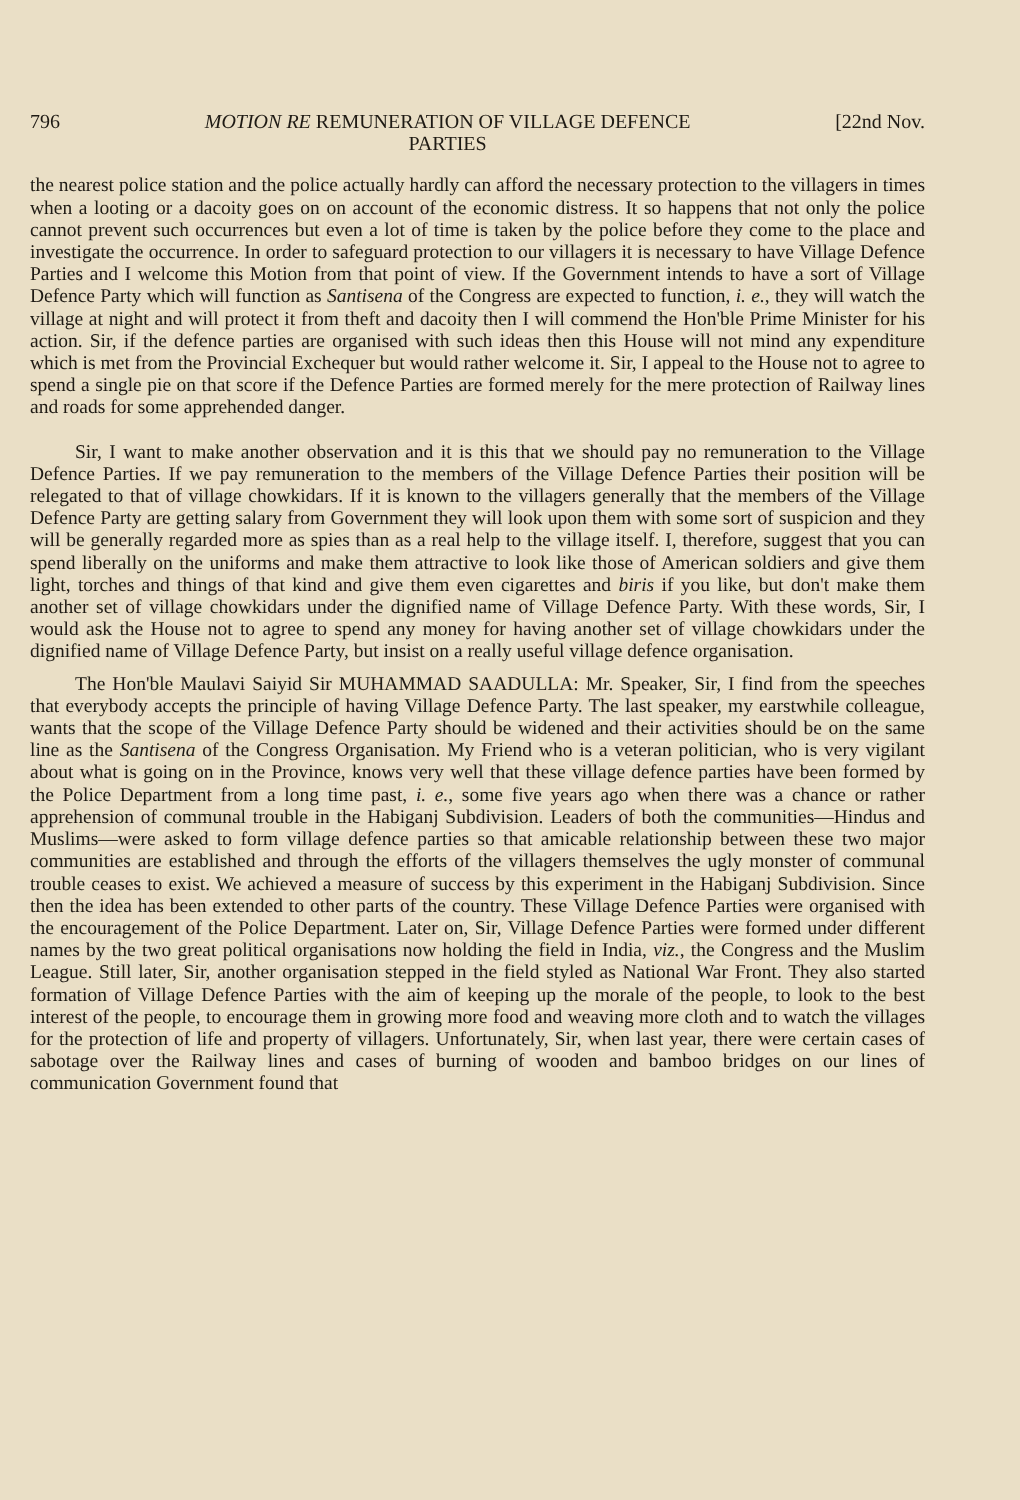796 MOTION RE REMUNERATION OF VILLAGE DEFENCE
PARTIES [22nd Nov.
the nearest police station and the police actually hardly can afford the necessary protection to the villagers in times when a looting or a dacoity goes on on account of the economic distress. It so happens that not only the police cannot prevent such occurrences but even a lot of time is taken by the police before they come to the place and investigate the occurrence. In order to safeguard protection to our villagers it is necessary to have Village Defence Parties and I welcome this Motion from that point of view. If the Government intends to have a sort of Village Defence Party which will function as Santisena of the Congress are expected to function, i. e., they will watch the village at night and will protect it from theft and dacoity then I will commend the Hon'ble Prime Minister for his action. Sir, if the defence parties are organised with such ideas then this House will not mind any expenditure which is met from the Provincial Exchequer but would rather welcome it. Sir, I appeal to the House not to agree to spend a single pie on that score if the Defence Parties are formed merely for the mere protection of Railway lines and roads for some apprehended danger.
Sir, I want to make another observation and it is this that we should pay no remuneration to the Village Defence Parties. If we pay remuneration to the members of the Village Defence Parties their position will be relegated to that of village chowkidars. If it is known to the villagers generally that the members of the Village Defence Party are getting salary from Government they will look upon them with some sort of suspicion and they will be generally regarded more as spies than as a real help to the village itself. I, therefore, suggest that you can spend liberally on the uniforms and make them attractive to look like those of American soldiers and give them light, torches and things of that kind and give them even cigarettes and biris if you like, but don't make them another set of village chowkidars under the dignified name of Village Defence Party. With these words, Sir, I would ask the House not to agree to spend any money for having another set of village chowkidars under the dignified name of Village Defence Party, but insist on a really useful village defence organisation.
The Hon'ble Maulavi Saiyid Sir MUHAMMAD SAADULLA: Mr. Speaker, Sir, I find from the speeches that everybody accepts the principle of having Village Defence Party. The last speaker, my earstwhile colleague, wants that the scope of the Village Defence Party should be widened and their activities should be on the same line as the Santisena of the Congress Organisation. My Friend who is a veteran politician, who is very vigilant about what is going on in the Province, knows very well that these village defence parties have been formed by the Police Department from a long time past, i. e., some five years ago when there was a chance or rather apprehension of communal trouble in the Habiganj Subdivision. Leaders of both the communities—Hindus and Muslims—were asked to form village defence parties so that amicable relationship between these two major communities are established and through the efforts of the villagers themselves the ugly monster of communal trouble ceases to exist. We achieved a measure of success by this experiment in the Habiganj Subdivision. Since then the idea has been extended to other parts of the country. These Village Defence Parties were organised with the encouragement of the Police Department. Later on, Sir, Village Defence Parties were formed under different names by the two great political organisations now holding the field in India, viz., the Congress and the Muslim League. Still later, Sir, another organisation stepped in the field styled as National War Front. They also started formation of Village Defence Parties with the aim of keeping up the morale of the people, to look to the best interest of the people, to encourage them in growing more food and weaving more cloth and to watch the villages for the protection of life and property of villagers. Unfortunately, Sir, when last year, there were certain cases of sabotage over the Railway lines and cases of burning of wooden and bamboo bridges on our lines of communication Government found that